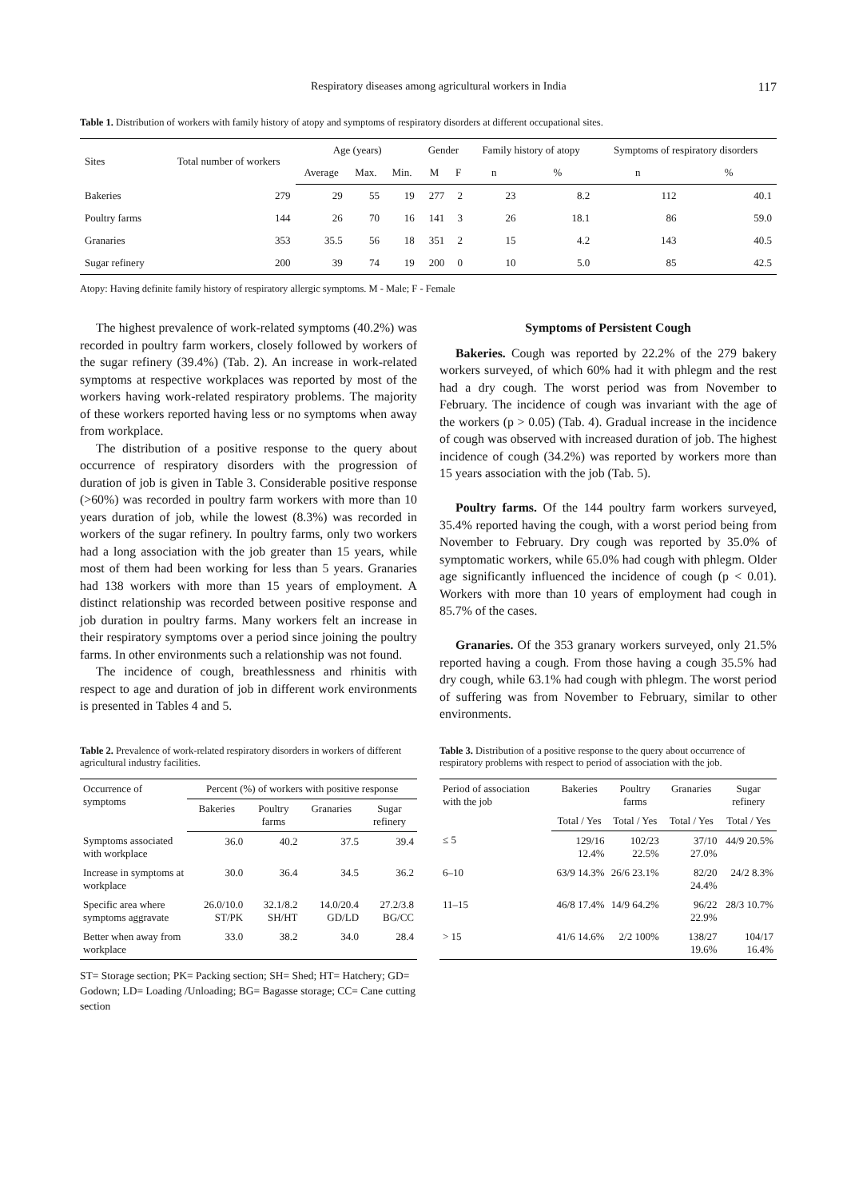Respiratory diseases among agricultural workers in India 117
Table 1. Distribution of workers with family history of atopy and symptoms of respiratory disorders at different occupational sites.
| Sites | Total number of workers | Age (years) | | | Gender | | Family history of atopy | | Symptoms of respiratory disorders | |
| --- | --- | --- | --- | --- | --- | --- | --- | --- | --- | --- |
| | | Average | Max. | Min. | M | F | n | % | n | % |
| Bakeries | 279 | 29 | 55 | 19 | 277 | 2 | 23 | 8.2 | 112 | 40.1 |
| Poultry farms | 144 | 26 | 70 | 16 | 141 | 3 | 26 | 18.1 | 86 | 59.0 |
| Granaries | 353 | 35.5 | 56 | 18 | 351 | 2 | 15 | 4.2 | 143 | 40.5 |
| Sugar refinery | 200 | 39 | 74 | 19 | 200 | 0 | 10 | 5.0 | 85 | 42.5 |
Atopy: Having definite family history of respiratory allergic symptoms. M - Male; F - Female
The highest prevalence of work-related symptoms (40.2%) was recorded in poultry farm workers, closely followed by workers of the sugar refinery (39.4%) (Tab. 2). An increase in work-related symptoms at respective workplaces was reported by most of the workers having work-related respiratory problems. The majority of these workers reported having less or no symptoms when away from workplace.
The distribution of a positive response to the query about occurrence of respiratory disorders with the progression of duration of job is given in Table 3. Considerable positive response (>60%) was recorded in poultry farm workers with more than 10 years duration of job, while the lowest (8.3%) was recorded in workers of the sugar refinery. In poultry farms, only two workers had a long association with the job greater than 15 years, while most of them had been working for less than 5 years. Granaries had 138 workers with more than 15 years of employment. A distinct relationship was recorded between positive response and job duration in poultry farms. Many workers felt an increase in their respiratory symptoms over a period since joining the poultry farms. In other environments such a relationship was not found.
The incidence of cough, breathlessness and rhinitis with respect to age and duration of job in different work environments is presented in Tables 4 and 5.
Symptoms of Persistent Cough
Bakeries. Cough was reported by 22.2% of the 279 bakery workers surveyed, of which 60% had it with phlegm and the rest had a dry cough. The worst period was from November to February. The incidence of cough was invariant with the age of the workers (p > 0.05) (Tab. 4). Gradual increase in the incidence of cough was observed with increased duration of job. The highest incidence of cough (34.2%) was reported by workers more than 15 years association with the job (Tab. 5).
Poultry farms. Of the 144 poultry farm workers surveyed, 35.4% reported having the cough, with a worst period being from November to February. Dry cough was reported by 35.0% of symptomatic workers, while 65.0% had cough with phlegm. Older age significantly influenced the incidence of cough (p < 0.01). Workers with more than 10 years of employment had cough in 85.7% of the cases.
Granaries. Of the 353 granary workers surveyed, only 21.5% reported having a cough. From those having a cough 35.5% had dry cough, while 63.1% had cough with phlegm. The worst period of suffering was from November to February, similar to other environments.
Table 2. Prevalence of work-related respiratory disorders in workers of different agricultural industry facilities.
| Occurrence of symptoms | Percent (%) of workers with positive response | | | |
| --- | --- | --- | --- | --- |
| | Bakeries | Poultry farms | Granaries | Sugar refinery |
| Symptoms associated with workplace | 36.0 | 40.2 | 37.5 | 39.4 |
| Increase in symptoms at workplace | 30.0 | 36.4 | 34.5 | 36.2 |
| Specific area where symptoms aggravate | 26.0/10.0 ST/PK | 32.1/8.2 SH/HT | 14.0/20.4 GD/LD | 27.2/3.8 BG/CC |
| Better when away from workplace | 33.0 | 38.2 | 34.0 | 28.4 |
ST= Storage section; PK= Packing section; SH= Shed; HT= Hatchery; GD= Godown; LD= Loading /Unloading; BG= Bagasse storage; CC= Cane cutting section
Table 3. Distribution of a positive response to the query about occurrence of respiratory problems with respect to period of association with the job.
| Period of association with the job | Bakeries | Poultry farms | Granaries | Sugar refinery |
| --- | --- | --- | --- | --- |
| | Total / Yes | Total / Yes | Total / Yes | Total / Yes |
| ≤ 5 | 129/16 12.4% | 102/23 22.5% | 37/10 27.0% | 44/9 20.5% |
| 6–10 | 63/9 14.3% | 26/6 23.1% | 82/20 24.4% | 24/2 8.3% |
| 11–15 | 46/8 17.4% | 14/9 64.2% | 96/22 22.9% | 28/3 10.7% |
| > 15 | 41/6 14.6% | 2/2 100% | 138/27 19.6% | 104/17 16.4% |